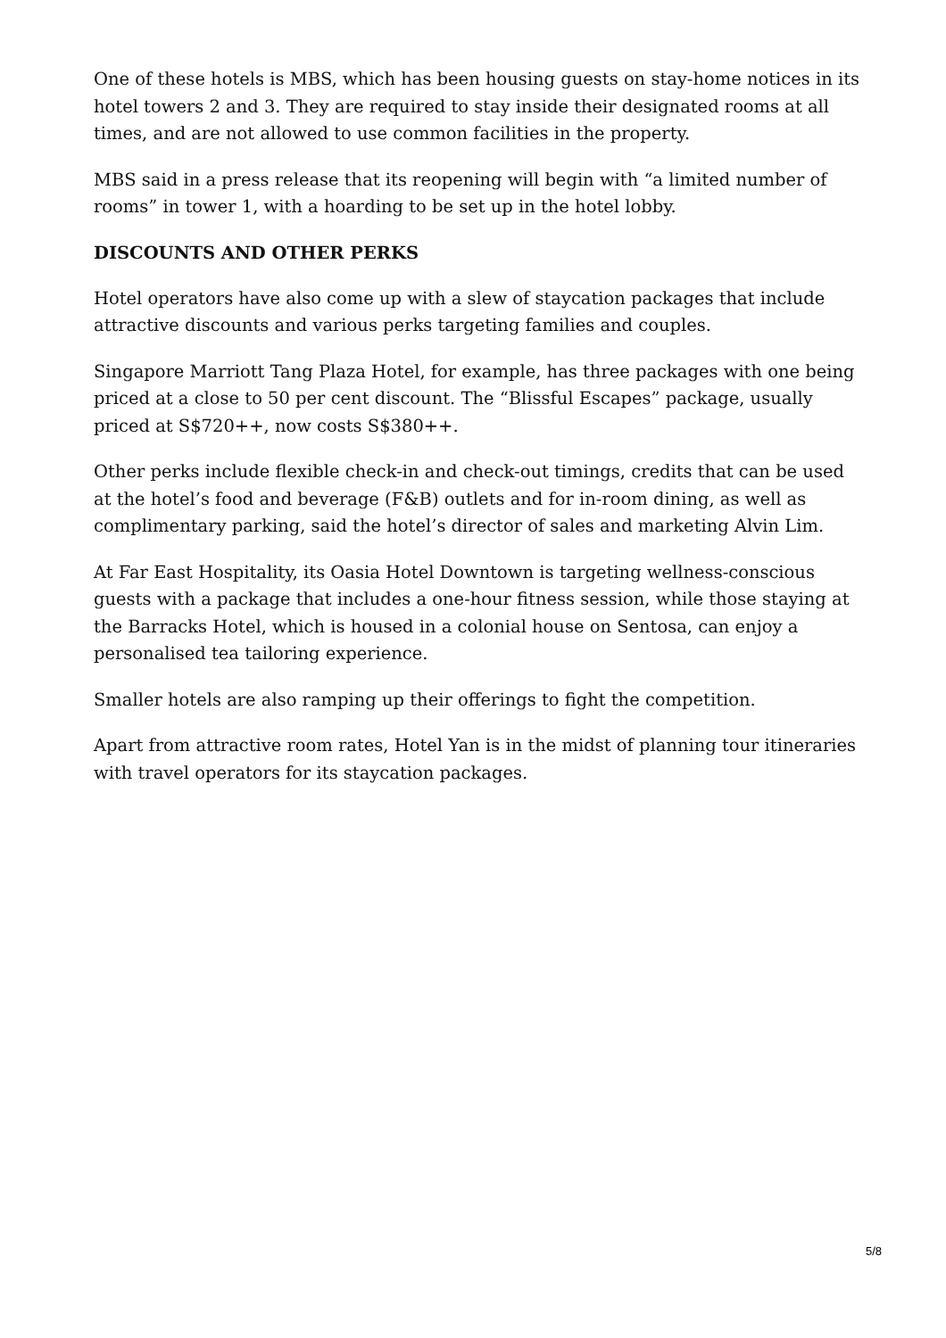One of these hotels is MBS, which has been housing guests on stay-home notices in its hotel towers 2 and 3. They are required to stay inside their designated rooms at all times, and are not allowed to use common facilities in the property.
MBS said in a press release that its reopening will begin with “a limited number of rooms” in tower 1, with a hoarding to be set up in the hotel lobby.
DISCOUNTS AND OTHER PERKS
Hotel operators have also come up with a slew of staycation packages that include attractive discounts and various perks targeting families and couples.
Singapore Marriott Tang Plaza Hotel, for example, has three packages with one being priced at a close to 50 per cent discount. The “Blissful Escapes” package, usually priced at S$720++, now costs S$380++.
Other perks include flexible check-in and check-out timings, credits that can be used at the hotel’s food and beverage (F&B) outlets and for in-room dining, as well as complimentary parking, said the hotel’s director of sales and marketing Alvin Lim.
At Far East Hospitality, its Oasia Hotel Downtown is targeting wellness-conscious guests with a package that includes a one-hour fitness session, while those staying at the Barracks Hotel, which is housed in a colonial house on Sentosa, can enjoy a personalised tea tailoring experience.
Smaller hotels are also ramping up their offerings to fight the competition.
Apart from attractive room rates, Hotel Yan is in the midst of planning tour itineraries with travel operators for its staycation packages.
5/8